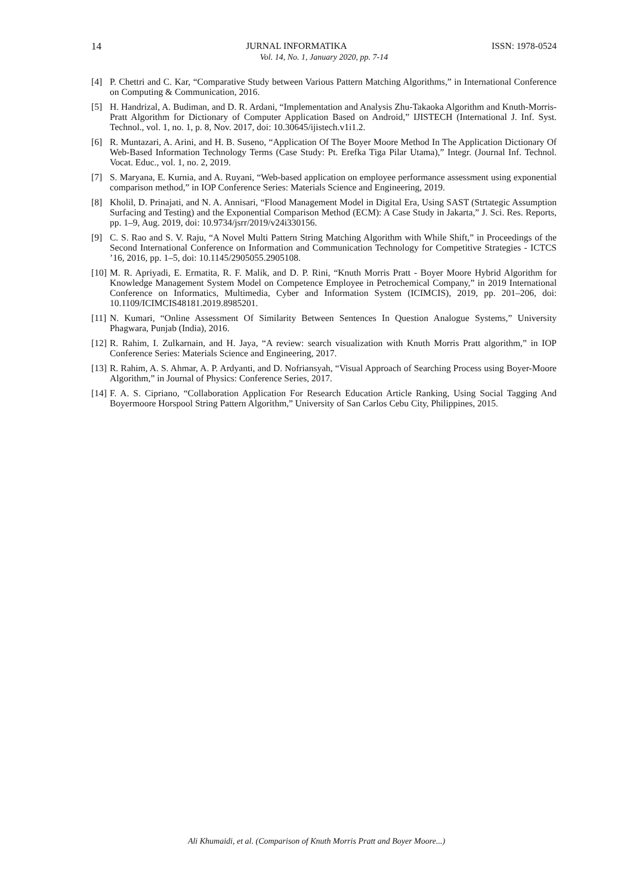14 JURNAL INFORMATIKA ISSN: 1978-0524
Vol. 14, No. 1, January 2020, pp. 7-14
[4] P. Chettri and C. Kar, “Comparative Study between Various Pattern Matching Algorithms,” in International Conference on Computing & Communication, 2016.
[5] H. Handrizal, A. Budiman, and D. R. Ardani, “Implementation and Analysis Zhu-Takaoka Algorithm and Knuth-Morris-Pratt Algorithm for Dictionary of Computer Application Based on Android,” IJISTECH (International J. Inf. Syst. Technol., vol. 1, no. 1, p. 8, Nov. 2017, doi: 10.30645/ijistech.v1i1.2.
[6] R. Muntazari, A. Arini, and H. B. Suseno, “Application Of The Boyer Moore Method In The Application Dictionary Of Web-Based Information Technology Terms (Case Study: Pt. Erefka Tiga Pilar Utama),” Integr. (Journal Inf. Technol. Vocat. Educ., vol. 1, no. 2, 2019.
[7] S. Maryana, E. Kurnia, and A. Ruyani, “Web-based application on employee performance assessment using exponential comparison method,” in IOP Conference Series: Materials Science and Engineering, 2019.
[8] Kholil, D. Prinajati, and N. A. Annisari, “Flood Management Model in Digital Era, Using SAST (Strtategic Assumption Surfacing and Testing) and the Exponential Comparison Method (ECM): A Case Study in Jakarta,” J. Sci. Res. Reports, pp. 1–9, Aug. 2019, doi: 10.9734/jsrr/2019/v24i330156.
[9] C. S. Rao and S. V. Raju, “A Novel Multi Pattern String Matching Algorithm with While Shift,” in Proceedings of the Second International Conference on Information and Communication Technology for Competitive Strategies - ICTCS ’16, 2016, pp. 1–5, doi: 10.1145/2905055.2905108.
[10] M. R. Apriyadi, E. Ermatita, R. F. Malik, and D. P. Rini, “Knuth Morris Pratt - Boyer Moore Hybrid Algorithm for Knowledge Management System Model on Competence Employee in Petrochemical Company,” in 2019 International Conference on Informatics, Multimedia, Cyber and Information System (ICIMCIS), 2019, pp. 201–206, doi: 10.1109/ICIMCIS48181.2019.8985201.
[11] N. Kumari, “Online Assessment Of Similarity Between Sentences In Question Analogue Systems,” University Phagwara, Punjab (India), 2016.
[12] R. Rahim, I. Zulkarnain, and H. Jaya, “A review: search visualization with Knuth Morris Pratt algorithm,” in IOP Conference Series: Materials Science and Engineering, 2017.
[13] R. Rahim, A. S. Ahmar, A. P. Ardyanti, and D. Nofriansyah, “Visual Approach of Searching Process using Boyer-Moore Algorithm,” in Journal of Physics: Conference Series, 2017.
[14] F. A. S. Cipriano, “Collaboration Application For Research Education Article Ranking, Using Social Tagging And Boyermoore Horspool String Pattern Algorithm,” University of San Carlos Cebu City, Philippines, 2015.
Ali Khumaidi, et al. (Comparison of Knuth Morris Pratt and Boyer Moore...)